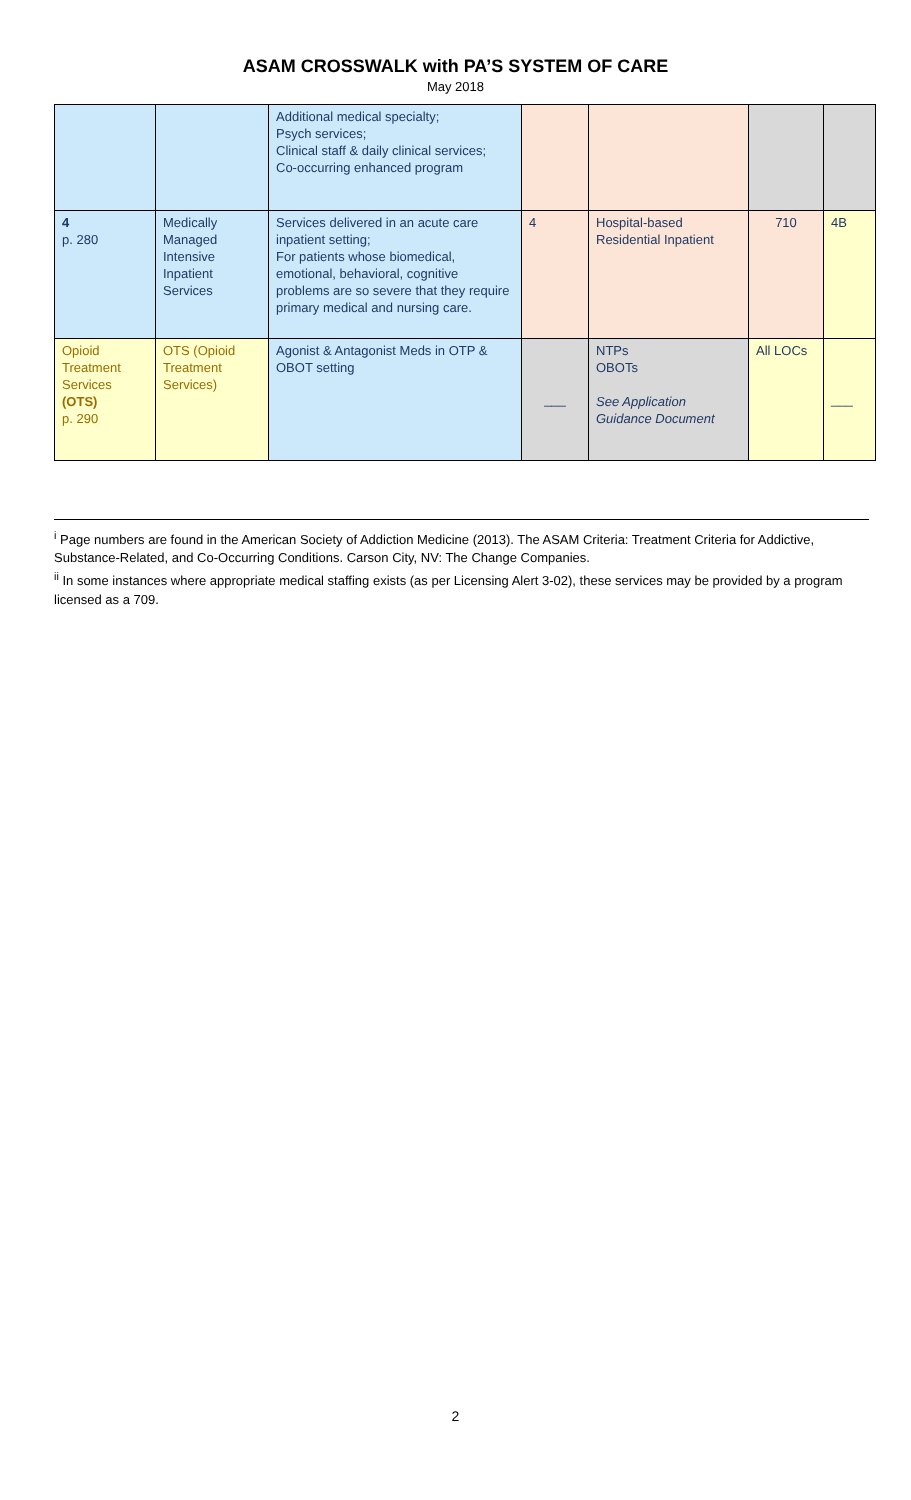ASAM CROSSWALK with PA’S SYSTEM OF CARE
May 2018
| | | Additional medical specialty; Psych services; Clinical staff & daily clinical services; Co-occurring enhanced program | | | | |
| 4 p. 280 | Medically Managed Intensive Inpatient Services | Services delivered in an acute care inpatient setting; For patients whose biomedical, emotional, behavioral, cognitive problems are so severe that they require primary medical and nursing care. | 4 | Hospital-based Residential Inpatient | 710 | 4B |
| Opioid Treatment Services (OTS) p. 290 | OTS (Opioid Treatment Services) | Agonist & Antagonist Meds in OTP & OBOT setting | ___ | NTPs OBOTs See Application Guidance Document | All LOCs | ___ |
<sup>i</sup> Page numbers are found in the American Society of Addiction Medicine (2013). The ASAM Criteria: Treatment Criteria for Addictive, Substance-Related, and Co-Occurring Conditions. Carson City, NV: The Change Companies.
<sup>ii</sup> In some instances where appropriate medical staffing exists (as per Licensing Alert 3-02), these services may be provided by a program licensed as a 709.
2